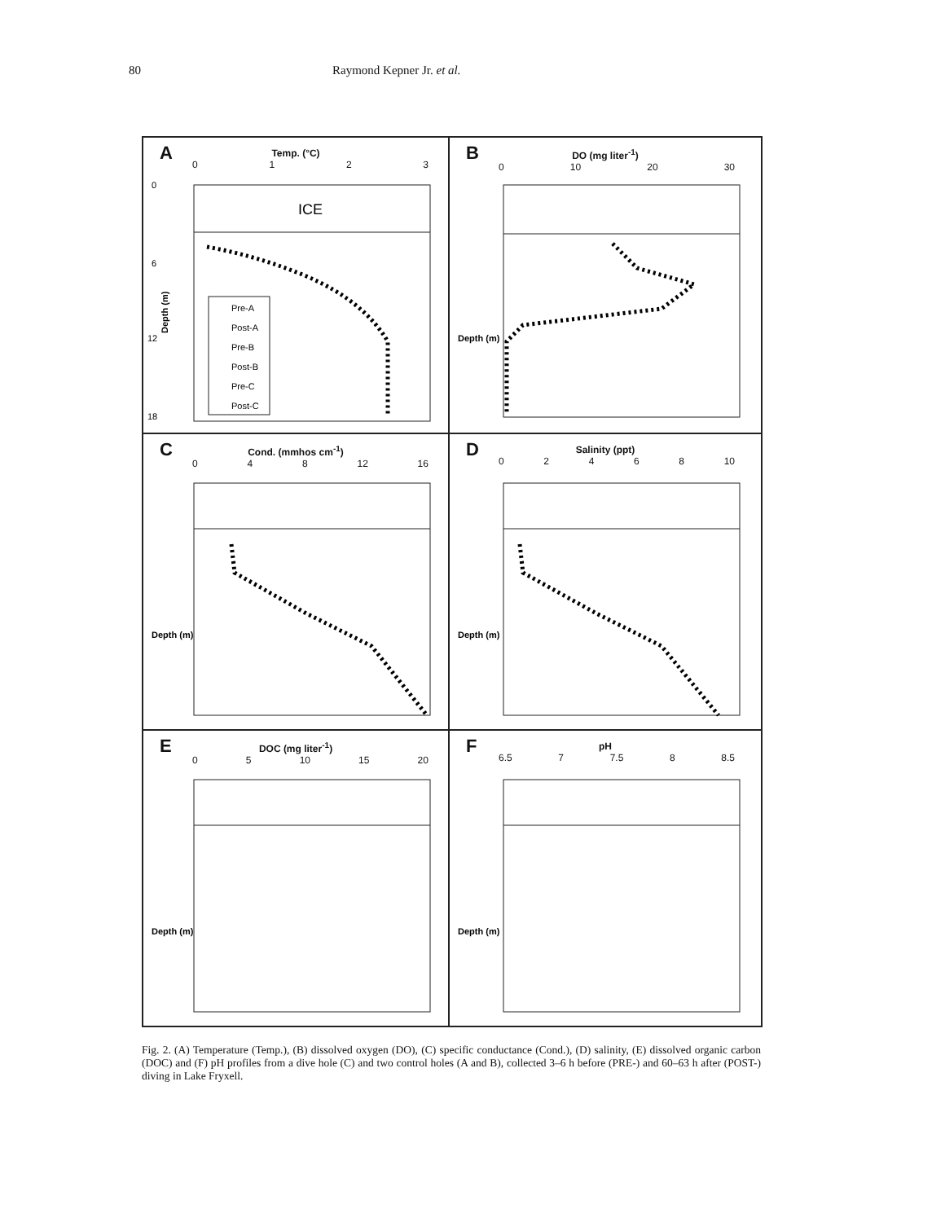80 Raymond Kepner Jr. et al.
A
Temp. (°C)
0123
ICE
0
6
12
18
Depth (m)
Pre-A
Post-A
Pre-B
Post-B
Pre-C
Post-C
B
DO (mg liter<sup>-1</sup>)
0 10 20 30
Depth (m)
C
Cond. (mmhos cm<sup>-1</sup>)
048 12 16
Depth (m)
D
Salinity (ppt)
02468 10
Depth (m)
E
DOC (mg liter<sup>-1</sup>)
05 10 15 20
Depth (m)
F
pH
6.5 7 7.5 8 8.5
Depth (m)
Fig. 2. (A) Temperature (Temp.), (B) dissolved oxygen (DO), (C) specific conductance (Cond.), (D) salinity, (E) dissolved organic carbon (DOC) and (F) pH profiles from a dive hole (C) and two control holes (A and B), collected 3–6 h before (PRE-) and 60–63 h after (POST-) diving in Lake Fryxell.